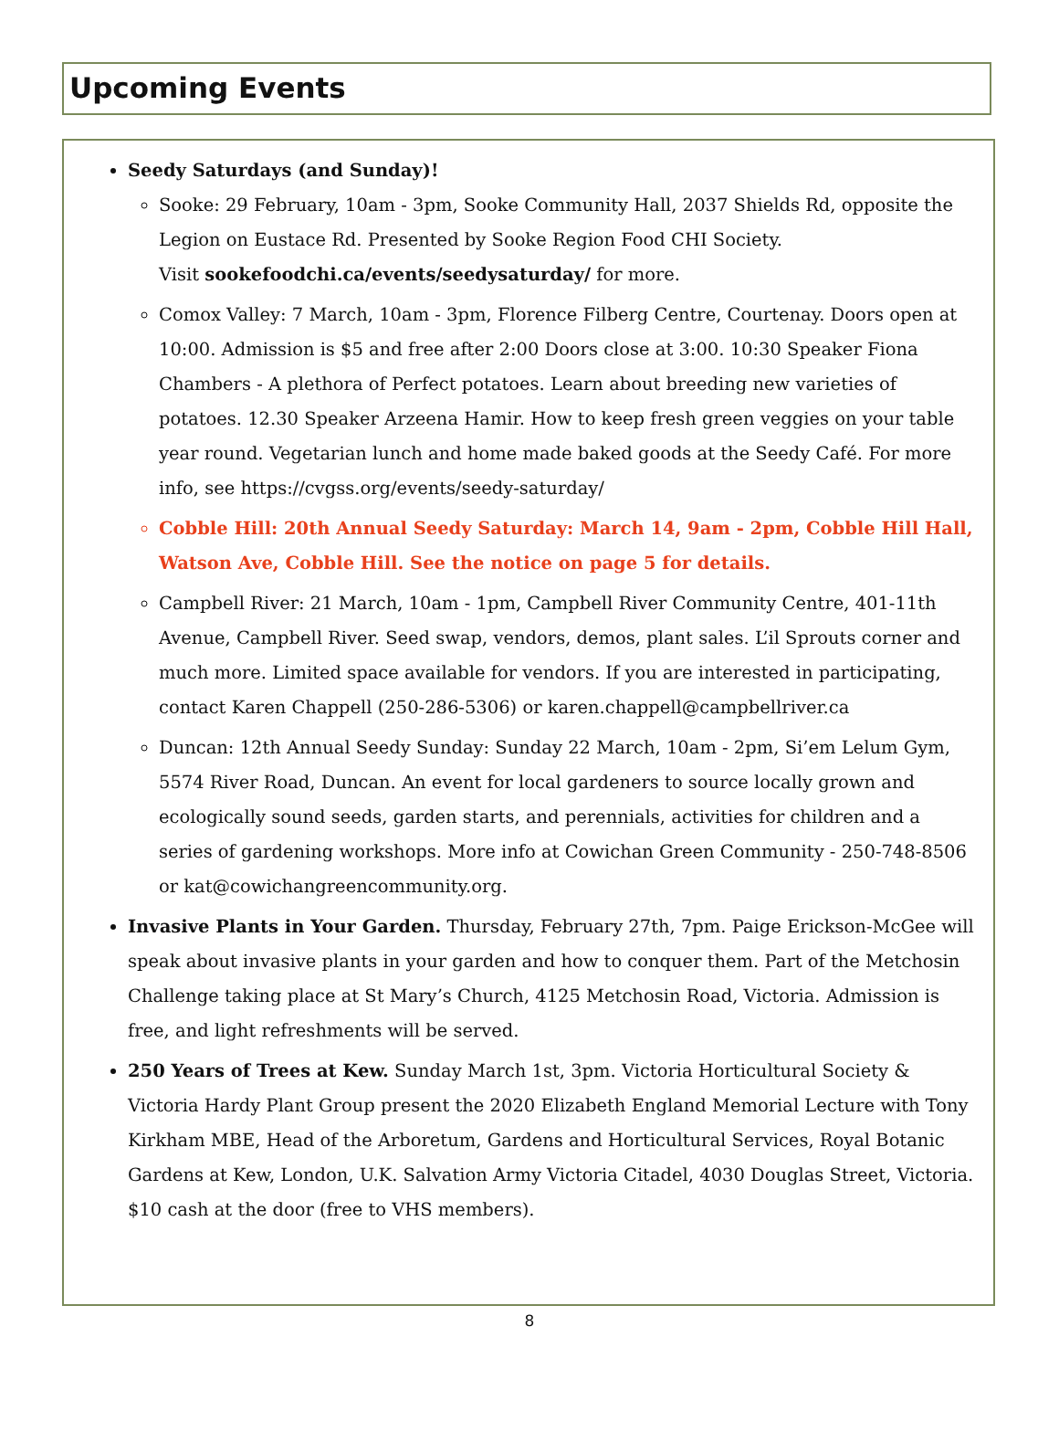Upcoming Events
Seedy Saturdays (and Sunday)!
Sooke: 29 February, 10am - 3pm, Sooke Community Hall, 2037 Shields Rd, opposite the Legion on Eustace Rd. Presented by Sooke Region Food CHI Society.
Visit sookefoodchi.ca/events/seedysaturday/ for more.
Comox Valley: 7 March, 10am - 3pm, Florence Filberg Centre, Courtenay. Doors open at 10:00. Admission is $5 and free after 2:00 Doors close at 3:00. 10:30 Speaker Fiona Chambers - A plethora of Perfect potatoes. Learn about breeding new varieties of potatoes. 12.30 Speaker Arzeena Hamir. How to keep fresh green veggies on your table year round. Vegetarian lunch and home made baked goods at the Seedy Café. For more info, see https://cvgss.org/events/seedy-saturday/
Cobble Hill: 20th Annual Seedy Saturday: March 14, 9am - 2pm, Cobble Hill Hall, Watson Ave, Cobble Hill. See the notice on page 5 for details.
Campbell River: 21 March, 10am - 1pm, Campbell River Community Centre, 401-11th Avenue, Campbell River. Seed swap, vendors, demos, plant sales. L’il Sprouts corner and much more. Limited space available for vendors. If you are interested in participating, contact Karen Chappell (250-286-5306) or karen.chappell@campbellriver.ca
Duncan: 12th Annual Seedy Sunday: Sunday 22 March, 10am - 2pm, Si’em Lelum Gym, 5574 River Road, Duncan. An event for local gardeners to source locally grown and ecologically sound seeds, garden starts, and perennials, activities for children and a series of gardening workshops. More info at Cowichan Green Community - 250-748-8506 or kat@cowichangreencommunity.org.
Invasive Plants in Your Garden. Thursday, February 27th, 7pm. Paige Erickson-McGee will speak about invasive plants in your garden and how to conquer them. Part of the Metchosin Challenge taking place at St Mary’s Church, 4125 Metchosin Road, Victoria. Admission is free, and light refreshments will be served.
250 Years of Trees at Kew. Sunday March 1st, 3pm. Victoria Horticultural Society & Victoria Hardy Plant Group present the 2020 Elizabeth England Memorial Lecture with Tony Kirkham MBE, Head of the Arboretum, Gardens and Horticultural Services, Royal Botanic Gardens at Kew, London, U.K. Salvation Army Victoria Citadel, 4030 Douglas Street, Victoria. $10 cash at the door (free to VHS members).
8